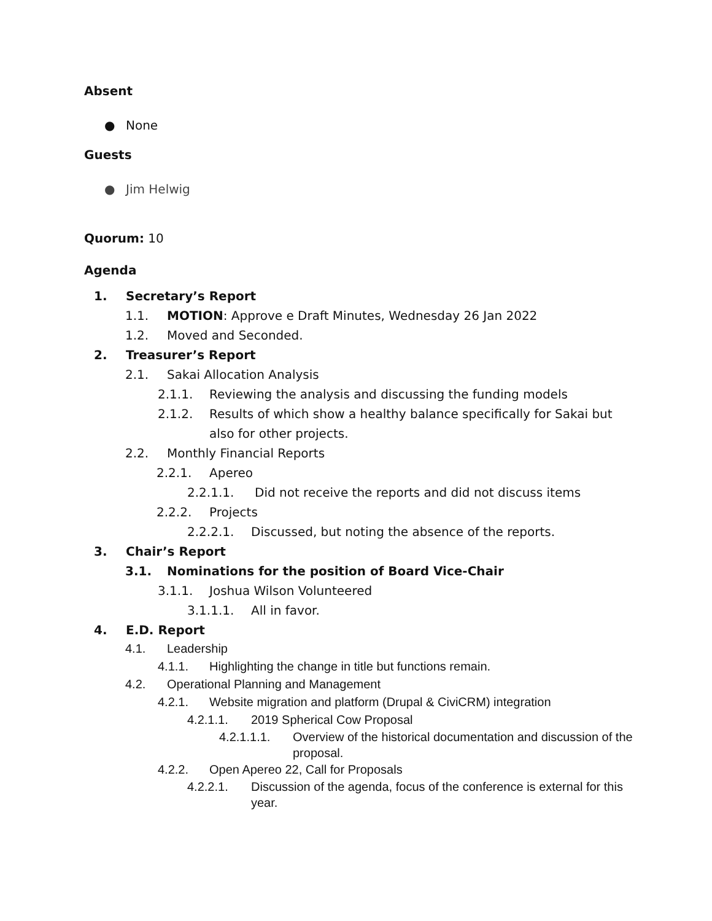Absent
● None
Guests
● Jim Helwig
Quorum: 10
Agenda
1. Secretary’s Report
1.1. MOTION: Approve e Draft Minutes, Wednesday 26 Jan 2022
1.2. Moved and Seconded.
2. Treasurer’s Report
2.1. Sakai Allocation Analysis
2.1.1. Reviewing the analysis and discussing the funding models
2.1.2. Results of which show a healthy balance specifically for Sakai but also for other projects.
2.2. Monthly Financial Reports
2.2.1. Apereo
2.2.1.1. Did not receive the reports and did not discuss items
2.2.2. Projects
2.2.2.1. Discussed, but noting the absence of the reports.
3. Chair’s Report
3.1. Nominations for the position of Board Vice-Chair
3.1.1. Joshua Wilson Volunteered
3.1.1.1. All in favor.
4. E.D. Report
4.1. Leadership
4.1.1. Highlighting the change in title but functions remain.
4.2. Operational Planning and Management
4.2.1. Website migration and platform (Drupal & CiviCRM) integration
4.2.1.1. 2019 Spherical Cow Proposal
4.2.1.1.1. Overview of the historical documentation and discussion of the proposal.
4.2.2. Open Apereo 22, Call for Proposals
4.2.2.1. Discussion of the agenda, focus of the conference is external for this year.